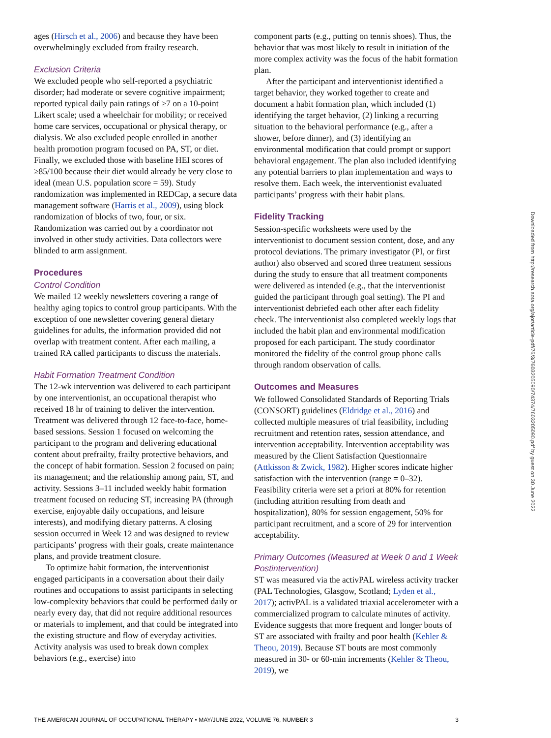ages (Hirsch et al., 2006) and because they have been overwhelmingly excluded from frailty research.
Exclusion Criteria
We excluded people who self-reported a psychiatric disorder; had moderate or severe cognitive impairment; reported typical daily pain ratings of ≥7 on a 10-point Likert scale; used a wheelchair for mobility; or received home care services, occupational or physical therapy, or dialysis. We also excluded people enrolled in another health promotion program focused on PA, ST, or diet. Finally, we excluded those with baseline HEI scores of ≥85/100 because their diet would already be very close to ideal (mean U.S. population score = 59). Study randomization was implemented in REDCap, a secure data management software (Harris et al., 2009), using block randomization of blocks of two, four, or six. Randomization was carried out by a coordinator not involved in other study activities. Data collectors were blinded to arm assignment.
Procedures
Control Condition
We mailed 12 weekly newsletters covering a range of healthy aging topics to control group participants. With the exception of one newsletter covering general dietary guidelines for adults, the information provided did not overlap with treatment content. After each mailing, a trained RA called participants to discuss the materials.
Habit Formation Treatment Condition
The 12-wk intervention was delivered to each participant by one interventionist, an occupational therapist who received 18 hr of training to deliver the intervention. Treatment was delivered through 12 face-to-face, home-based sessions. Session 1 focused on welcoming the participant to the program and delivering educational content about prefrailty, frailty protective behaviors, and the concept of habit formation. Session 2 focused on pain; its management; and the relationship among pain, ST, and activity. Sessions 3–11 included weekly habit formation treatment focused on reducing ST, increasing PA (through exercise, enjoyable daily occupations, and leisure interests), and modifying dietary patterns. A closing session occurred in Week 12 and was designed to review participants’ progress with their goals, create maintenance plans, and provide treatment closure.
To optimize habit formation, the interventionist engaged participants in a conversation about their daily routines and occupations to assist participants in selecting low-complexity behaviors that could be performed daily or nearly every day, that did not require additional resources or materials to implement, and that could be integrated into the existing structure and flow of everyday activities. Activity analysis was used to break down complex behaviors (e.g., exercise) into
component parts (e.g., putting on tennis shoes). Thus, the behavior that was most likely to result in initiation of the more complex activity was the focus of the habit formation plan.
After the participant and interventionist identified a target behavior, they worked together to create and document a habit formation plan, which included (1) identifying the target behavior, (2) linking a recurring situation to the behavioral performance (e.g., after a shower, before dinner), and (3) identifying an environmental modification that could prompt or support behavioral engagement. The plan also included identifying any potential barriers to plan implementation and ways to resolve them. Each week, the interventionist evaluated participants’ progress with their habit plans.
Fidelity Tracking
Session-specific worksheets were used by the interventionist to document session content, dose, and any protocol deviations. The primary investigator (PI, or first author) also observed and scored three treatment sessions during the study to ensure that all treatment components were delivered as intended (e.g., that the interventionist guided the participant through goal setting). The PI and interventionist debriefed each other after each fidelity check. The interventionist also completed weekly logs that included the habit plan and environmental modification proposed for each participant. The study coordinator monitored the fidelity of the control group phone calls through random observation of calls.
Outcomes and Measures
We followed Consolidated Standards of Reporting Trials (CONSORT) guidelines (Eldridge et al., 2016) and collected multiple measures of trial feasibility, including recruitment and retention rates, session attendance, and intervention acceptability. Intervention acceptability was measured by the Client Satisfaction Questionnaire (Attkisson & Zwick, 1982). Higher scores indicate higher satisfaction with the intervention (range = 0–32). Feasibility criteria were set a priori at 80% for retention (including attrition resulting from death and hospitalization), 80% for session engagement, 50% for participant recruitment, and a score of 29 for intervention acceptability.
Primary Outcomes (Measured at Week 0 and 1 Week Postintervention)
ST was measured via the activPAL wireless activity tracker (PAL Technologies, Glasgow, Scotland; Lyden et al., 2017); activPAL is a validated triaxial accelerometer with a commercialized program to calculate minutes of activity. Evidence suggests that more frequent and longer bouts of ST are associated with frailty and poor health (Kehler & Theou, 2019). Because ST bouts are most commonly measured in 30- or 60-min increments (Kehler & Theou, 2019), we
THE AMERICAN JOURNAL OF OCCUPATIONAL THERAPY • MAY/JUNE 2022, VOLUME 76, NUMBER 3 3
Downloaded from http://research.aota.org/ajot/article-pdf/76/3/7603205090/74374/7603205090.pdf by guest on 30 June 2022